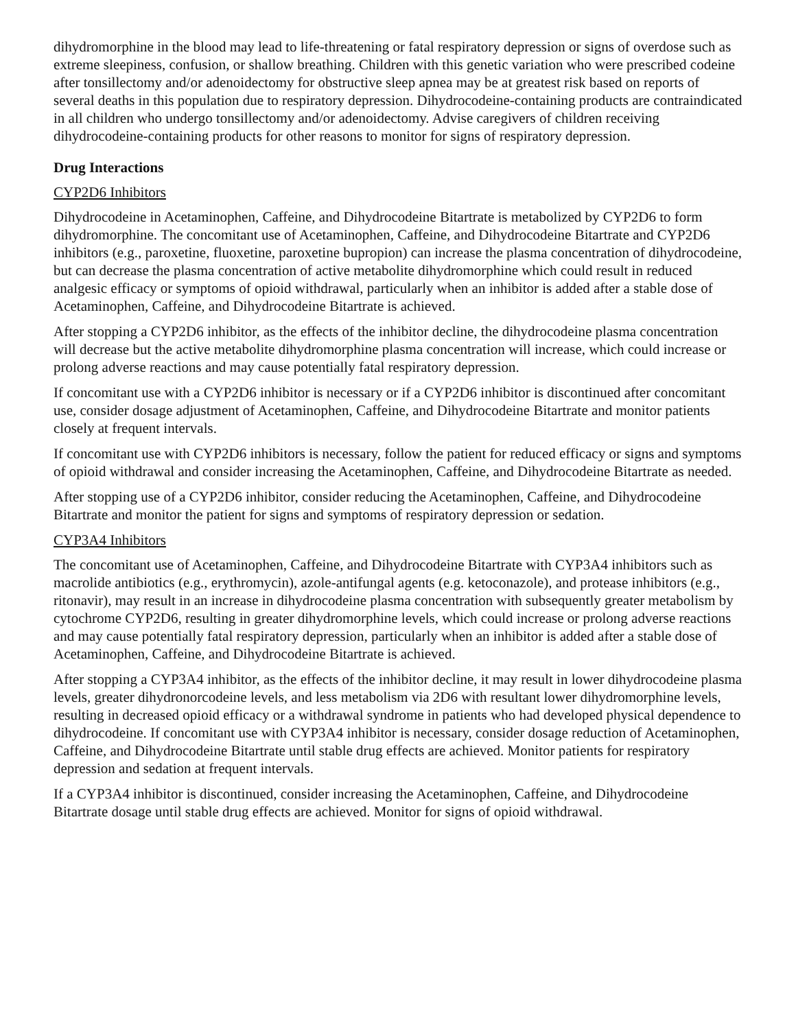dihydromorphine in the blood may lead to life-threatening or fatal respiratory depression or signs of overdose such as extreme sleepiness, confusion, or shallow breathing. Children with this genetic variation who were prescribed codeine after tonsillectomy and/or adenoidectomy for obstructive sleep apnea may be at greatest risk based on reports of several deaths in this population due to respiratory depression. Dihydrocodeine-containing products are contraindicated in all children who undergo tonsillectomy and/or adenoidectomy. Advise caregivers of children receiving dihydrocodeine-containing products for other reasons to monitor for signs of respiratory depression.
Drug Interactions
CYP2D6 Inhibitors
Dihydrocodeine in Acetaminophen, Caffeine, and Dihydrocodeine Bitartrate is metabolized by CYP2D6 to form dihydromorphine. The concomitant use of Acetaminophen, Caffeine, and Dihydrocodeine Bitartrate and CYP2D6 inhibitors (e.g., paroxetine, fluoxetine, paroxetine bupropion) can increase the plasma concentration of dihydrocodeine, but can decrease the plasma concentration of active metabolite dihydromorphine which could result in reduced analgesic efficacy or symptoms of opioid withdrawal, particularly when an inhibitor is added after a stable dose of Acetaminophen, Caffeine, and Dihydrocodeine Bitartrate is achieved.
After stopping a CYP2D6 inhibitor, as the effects of the inhibitor decline, the dihydrocodeine plasma concentration will decrease but the active metabolite dihydromorphine plasma concentration will increase, which could increase or prolong adverse reactions and may cause potentially fatal respiratory depression.
If concomitant use with a CYP2D6 inhibitor is necessary or if a CYP2D6 inhibitor is discontinued after concomitant use, consider dosage adjustment of Acetaminophen, Caffeine, and Dihydrocodeine Bitartrate and monitor patients closely at frequent intervals.
If concomitant use with CYP2D6 inhibitors is necessary, follow the patient for reduced efficacy or signs and symptoms of opioid withdrawal and consider increasing the Acetaminophen, Caffeine, and Dihydrocodeine Bitartrate as needed.
After stopping use of a CYP2D6 inhibitor, consider reducing the Acetaminophen, Caffeine, and Dihydrocodeine Bitartrate and monitor the patient for signs and symptoms of respiratory depression or sedation.
CYP3A4 Inhibitors
The concomitant use of Acetaminophen, Caffeine, and Dihydrocodeine Bitartrate with CYP3A4 inhibitors such as macrolide antibiotics (e.g., erythromycin), azole-antifungal agents (e.g. ketoconazole), and protease inhibitors (e.g., ritonavir), may result in an increase in dihydrocodeine plasma concentration with subsequently greater metabolism by cytochrome CYP2D6, resulting in greater dihydromorphine levels, which could increase or prolong adverse reactions and may cause potentially fatal respiratory depression, particularly when an inhibitor is added after a stable dose of Acetaminophen, Caffeine, and Dihydrocodeine Bitartrate is achieved.
After stopping a CYP3A4 inhibitor, as the effects of the inhibitor decline, it may result in lower dihydrocodeine plasma levels, greater dihydronorcodeine levels, and less metabolism via 2D6 with resultant lower dihydromorphine levels, resulting in decreased opioid efficacy or a withdrawal syndrome in patients who had developed physical dependence to dihydrocodeine. If concomitant use with CYP3A4 inhibitor is necessary, consider dosage reduction of Acetaminophen, Caffeine, and Dihydrocodeine Bitartrate until stable drug effects are achieved. Monitor patients for respiratory depression and sedation at frequent intervals.
If a CYP3A4 inhibitor is discontinued, consider increasing the Acetaminophen, Caffeine, and Dihydrocodeine Bitartrate dosage until stable drug effects are achieved. Monitor for signs of opioid withdrawal.